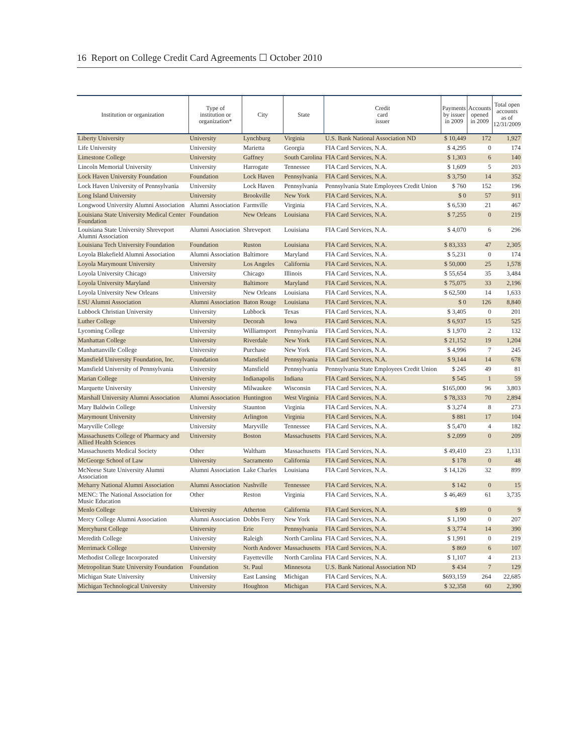16 Report on College Credit Card Agreements ☐ October 2010
| Institution or organization | Type of institution or organization* | City | State | Credit card issuer | Payments by issuer in 2009 | Accounts opened in 2009 | Total open accounts as of 12/31/2009 |
| --- | --- | --- | --- | --- | --- | --- | --- |
| Liberty University | University | Lynchburg | Virginia | U.S. Bank National Association ND | $ 10,449 | 172 | 1,927 |
| Life University | University | Marietta | Georgia | FIA Card Services, N.A. | $ 4,295 | 0 | 174 |
| Limestone College | University | Gaffney | South Carolina | FIA Card Services, N.A. | $ 1,303 | 6 | 140 |
| Lincoln Memorial University | University | Harrogate | Tennessee | FIA Card Services, N.A. | $ 1,609 | 5 | 203 |
| Lock Haven University Foundation | Foundation | Lock Haven | Pennsylvania | FIA Card Services, N.A. | $ 3,750 | 14 | 352 |
| Lock Haven University of Pennsylvania | University | Lock Haven | Pennsylvania | Pennsylvania State Employees Credit Union | $ 760 | 152 | 196 |
| Long Island University | University | Brookville | New York | FIA Card Services, N.A. | $ 0 | 57 | 911 |
| Longwood University Alumni Association | Alumni Association | Farmville | Virginia | FIA Card Services, N.A. | $ 6,530 | 21 | 467 |
| Louisiana State University Medical Center Foundation | Foundation | New Orleans | Louisiana | FIA Card Services, N.A. | $ 7,255 | 0 | 219 |
| Louisiana State University Shreveport Alumni Association | Alumni Association | Shreveport | Louisiana | FIA Card Services, N.A. | $ 4,070 | 6 | 296 |
| Louisiana Tech University Foundation | Foundation | Ruston | Louisiana | FIA Card Services, N.A. | $ 83,333 | 47 | 2,305 |
| Loyola Blakefield Alumni Association | Alumni Association | Baltimore | Maryland | FIA Card Services, N.A. | $ 5,231 | 0 | 174 |
| Loyola Marymount University | University | Los Angeles | California | FIA Card Services, N.A. | $ 50,000 | 25 | 1,578 |
| Loyola University Chicago | University | Chicago | Illinois | FIA Card Services, N.A. | $ 55,654 | 35 | 3,484 |
| Loyola University Maryland | University | Baltimore | Maryland | FIA Card Services, N.A. | $ 75,075 | 33 | 2,196 |
| Loyola University New Orleans | University | New Orleans | Louisiana | FIA Card Services, N.A. | $ 62,500 | 14 | 1,633 |
| LSU Alumni Association | Alumni Association | Baton Rouge | Louisiana | FIA Card Services, N.A. | $ 0 | 126 | 8,840 |
| Lubbock Christian University | University | Lubbock | Texas | FIA Card Services, N.A. | $ 3,405 | 0 | 201 |
| Luther College | University | Decorah | Iowa | FIA Card Services, N.A. | $ 6,937 | 15 | 525 |
| Lycoming College | University | Williamsport | Pennsylvania | FIA Card Services, N.A. | $ 1,970 | 2 | 132 |
| Manhattan College | University | Riverdale | New York | FIA Card Services, N.A. | $ 21,152 | 19 | 1,204 |
| Manhattanville College | University | Purchase | New York | FIA Card Services, N.A. | $ 4,996 | 7 | 245 |
| Mansfield University Foundation, Inc. | Foundation | Mansfield | Pennsylvania | FIA Card Services, N.A. | $ 9,144 | 14 | 678 |
| Mansfield University of Pennsylvania | University | Mansfield | Pennsylvania | Pennsylvania State Employees Credit Union | $ 245 | 49 | 81 |
| Marian College | University | Indianapolis | Indiana | FIA Card Services, N.A. | $ 545 | 1 | 59 |
| Marquette University | University | Milwaukee | Wisconsin | FIA Card Services, N.A. | $165,000 | 96 | 3,803 |
| Marshall University Alumni Association | Alumni Association | Huntington | West Virginia | FIA Card Services, N.A. | $ 78,333 | 70 | 2,894 |
| Mary Baldwin College | University | Staunton | Virginia | FIA Card Services, N.A. | $ 3,274 | 8 | 273 |
| Marymount University | University | Arlington | Virginia | FIA Card Services, N.A. | $ 881 | 17 | 104 |
| Maryville College | University | Maryville | Tennessee | FIA Card Services, N.A. | $ 5,470 | 4 | 182 |
| Massachusetts College of Pharmacy and Allied Health Sciences | University | Boston | Massachusetts | FIA Card Services, N.A. | $ 2,099 | 0 | 209 |
| Massachusetts Medical Society | Other | Waltham | Massachusetts | FIA Card Services, N.A. | $ 49,410 | 23 | 1,131 |
| McGeorge School of Law | University | Sacramento | California | FIA Card Services, N.A. | $ 178 | 0 | 48 |
| McNeese State University Alumni Association | Alumni Association | Lake Charles | Louisiana | FIA Card Services, N.A. | $ 14,126 | 32 | 899 |
| Meharry National Alumni Association | Alumni Association | Nashville | Tennessee | FIA Card Services, N.A. | $ 142 | 0 | 15 |
| MENC: The National Association for Music Education | Other | Reston | Virginia | FIA Card Services, N.A. | $ 46,469 | 61 | 3,735 |
| Menlo College | University | Atherton | California | FIA Card Services, N.A. | $ 89 | 0 | 9 |
| Mercy College Alumni Association | Alumni Association | Dobbs Ferry | New York | FIA Card Services, N.A. | $ 1,190 | 0 | 207 |
| Mercyhurst College | University | Erie | Pennsylvania | FIA Card Services, N.A. | $ 3,774 | 14 | 390 |
| Meredith College | University | Raleigh | North Carolina | FIA Card Services, N.A. | $ 1,991 | 0 | 219 |
| Merrimack College | University | North Andover | Massachusetts | FIA Card Services, N.A. | $ 869 | 6 | 107 |
| Methodist College Incorporated | University | Fayetteville | North Carolina | FIA Card Services, N.A. | $ 1,107 | 4 | 213 |
| Metropolitan State University Foundation | Foundation | St. Paul | Minnesota | U.S. Bank National Association ND | $ 434 | 7 | 129 |
| Michigan State University | University | East Lansing | Michigan | FIA Card Services, N.A. | $693,159 | 264 | 22,685 |
| Michigan Technological University | University | Houghton | Michigan | FIA Card Services, N.A. | $ 32,358 | 60 | 2,390 |